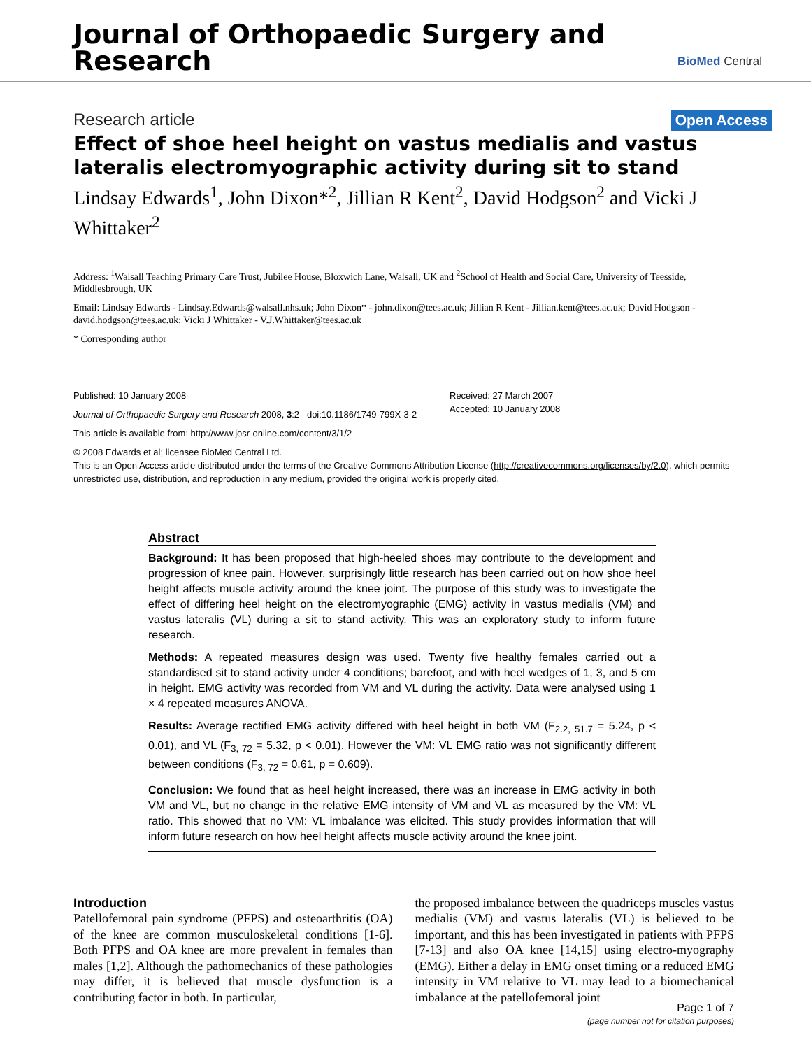Journal of Orthopaedic Surgery and
Research
BioMed Central
Research article Open Access
Effect of shoe heel height on vastus medialis and vastus lateralis electromyographic activity during sit to stand
Lindsay Edwards<sup>1</sup>, John Dixon*<sup>2</sup>, Jillian R Kent<sup>2</sup>, David Hodgson<sup>2</sup> and Vicki J Whittaker<sup>2</sup>
Address: <sup>1</sup>Walsall Teaching Primary Care Trust, Jubilee House, Bloxwich Lane, Walsall, UK and <sup>2</sup>School of Health and Social Care, University of Teesside, Middlesbrough, UK
Email: Lindsay Edwards - Lindsay.Edwards@walsall.nhs.uk; John Dixon* - john.dixon@tees.ac.uk; Jillian R Kent - Jillian.kent@tees.ac.uk; David Hodgson - david.hodgson@tees.ac.uk; Vicki J Whittaker - V.J.Whittaker@tees.ac.uk
* Corresponding author
Published: 10 January 2008
Journal of Orthopaedic Surgery and Research 2008, 3:2 doi:10.1186/1749-799X-3-2
Received: 27 March 2007
Accepted: 10 January 2008
This article is available from: http://www.josr-online.com/content/3/1/2
© 2008 Edwards et al; licensee BioMed Central Ltd.
This is an Open Access article distributed under the terms of the Creative Commons Attribution License (http://creativecommons.org/licenses/by/2.0), which permits unrestricted use, distribution, and reproduction in any medium, provided the original work is properly cited.
Abstract
Background: It has been proposed that high-heeled shoes may contribute to the development and progression of knee pain. However, surprisingly little research has been carried out on how shoe heel height affects muscle activity around the knee joint. The purpose of this study was to investigate the effect of differing heel height on the electromyographic (EMG) activity in vastus medialis (VM) and vastus lateralis (VL) during a sit to stand activity. This was an exploratory study to inform future research.
Methods: A repeated measures design was used. Twenty five healthy females carried out a standardised sit to stand activity under 4 conditions; barefoot, and with heel wedges of 1, 3, and 5 cm in height. EMG activity was recorded from VM and VL during the activity. Data were analysed using 1 × 4 repeated measures ANOVA.
Results: Average rectified EMG activity differed with heel height in both VM (F<sub>2.2, 51.7</sub> = 5.24, p < 0.01), and VL (F<sub>3, 72</sub> = 5.32, p < 0.01). However the VM: VL EMG ratio was not significantly different between conditions (F<sub>3, 72</sub> = 0.61, p = 0.609).
Conclusion: We found that as heel height increased, there was an increase in EMG activity in both VM and VL, but no change in the relative EMG intensity of VM and VL as measured by the VM: VL ratio. This showed that no VM: VL imbalance was elicited. This study provides information that will inform future research on how heel height affects muscle activity around the knee joint.
Introduction
Patellofemoral pain syndrome (PFPS) and osteoarthritis (OA) of the knee are common musculoskeletal conditions [1-6]. Both PFPS and OA knee are more prevalent in females than males [1,2]. Although the pathomechanics of these pathologies may differ, it is believed that muscle dysfunction is a contributing factor in both. In particular,
the proposed imbalance between the quadriceps muscles vastus medialis (VM) and vastus lateralis (VL) is believed to be important, and this has been investigated in patients with PFPS [7-13] and also OA knee [14,15] using electro-myography (EMG). Either a delay in EMG onset timing or a reduced EMG intensity in VM relative to VL may lead to a biomechanical imbalance at the patellofemoral joint
Page 1 of 7
(page number not for citation purposes)